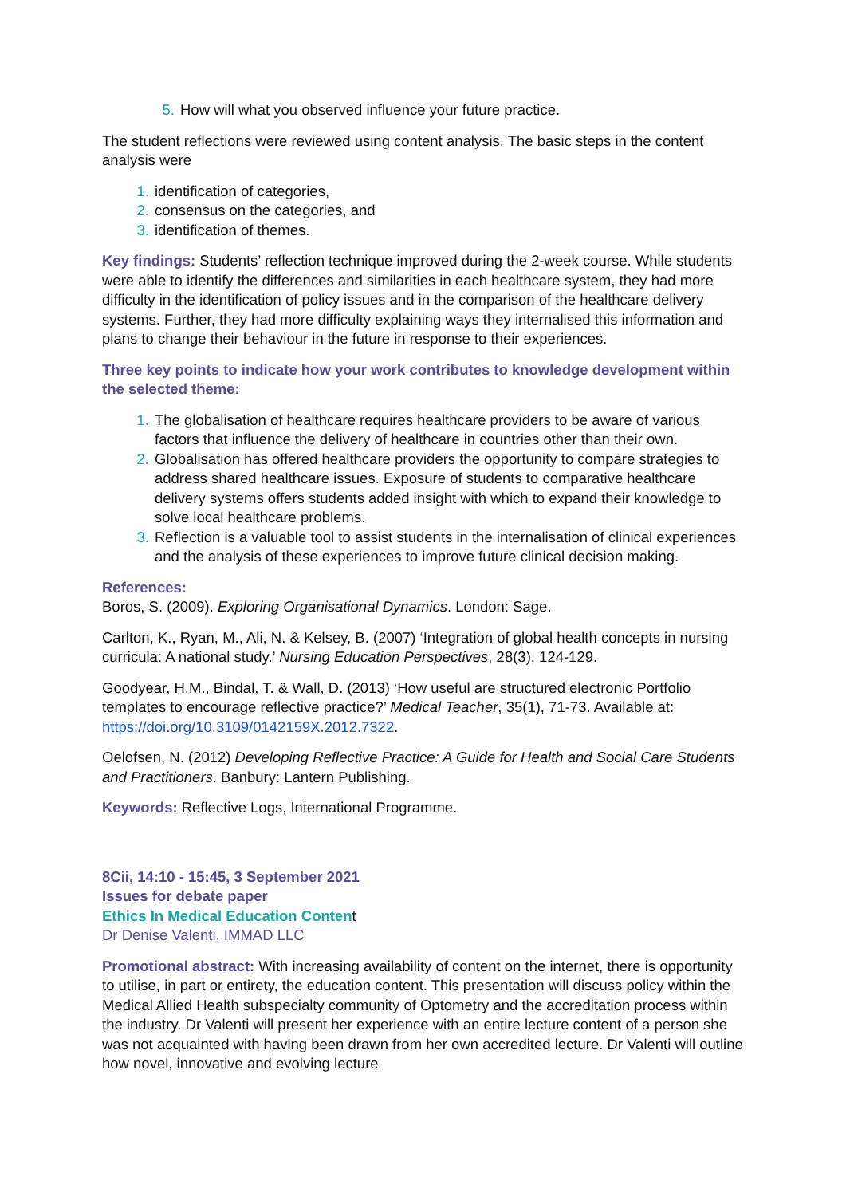How will what you observed influence your future practice.
The student reflections were reviewed using content analysis. The basic steps in the content analysis were
identification of categories,
consensus on the categories, and
identification of themes.
Key findings: Students’ reflection technique improved during the 2-week course. While students were able to identify the differences and similarities in each healthcare system, they had more difficulty in the identification of policy issues and in the comparison of the healthcare delivery systems. Further, they had more difficulty explaining ways they internalised this information and plans to change their behaviour in the future in response to their experiences.
Three key points to indicate how your work contributes to knowledge development within the selected theme:
The globalisation of healthcare requires healthcare providers to be aware of various factors that influence the delivery of healthcare in countries other than their own.
Globalisation has offered healthcare providers the opportunity to compare strategies to address shared healthcare issues. Exposure of students to comparative healthcare delivery systems offers students added insight with which to expand their knowledge to solve local healthcare problems.
Reflection is a valuable tool to assist students in the internalisation of clinical experiences and the analysis of these experiences to improve future clinical decision making.
References:
Boros, S. (2009). Exploring Organisational Dynamics. London: Sage.
Carlton, K., Ryan, M., Ali, N. & Kelsey, B. (2007) ‘Integration of global health concepts in nursing curricula: A national study.’ Nursing Education Perspectives, 28(3), 124-129.
Goodyear, H.M., Bindal, T. & Wall, D. (2013) ‘How useful are structured electronic Portfolio templates to encourage reflective practice?’ Medical Teacher, 35(1), 71-73. Available at: https://doi.org/10.3109/0142159X.2012.7322.
Oelofsen, N. (2012) Developing Reflective Practice: A Guide for Health and Social Care Students and Practitioners. Banbury: Lantern Publishing.
Keywords: Reflective Logs, International Programme.
8Cii, 14:10 - 15:45, 3 September 2021
Issues for debate paper
Ethics In Medical Education Content
Dr Denise Valenti, IMMAD LLC
Promotional abstract: With increasing availability of content on the internet, there is opportunity to utilise, in part or entirety, the education content. This presentation will discuss policy within the Medical Allied Health subspecialty community of Optometry and the accreditation process within the industry. Dr Valenti will present her experience with an entire lecture content of a person she was not acquainted with having been drawn from her own accredited lecture. Dr Valenti will outline how novel, innovative and evolving lecture